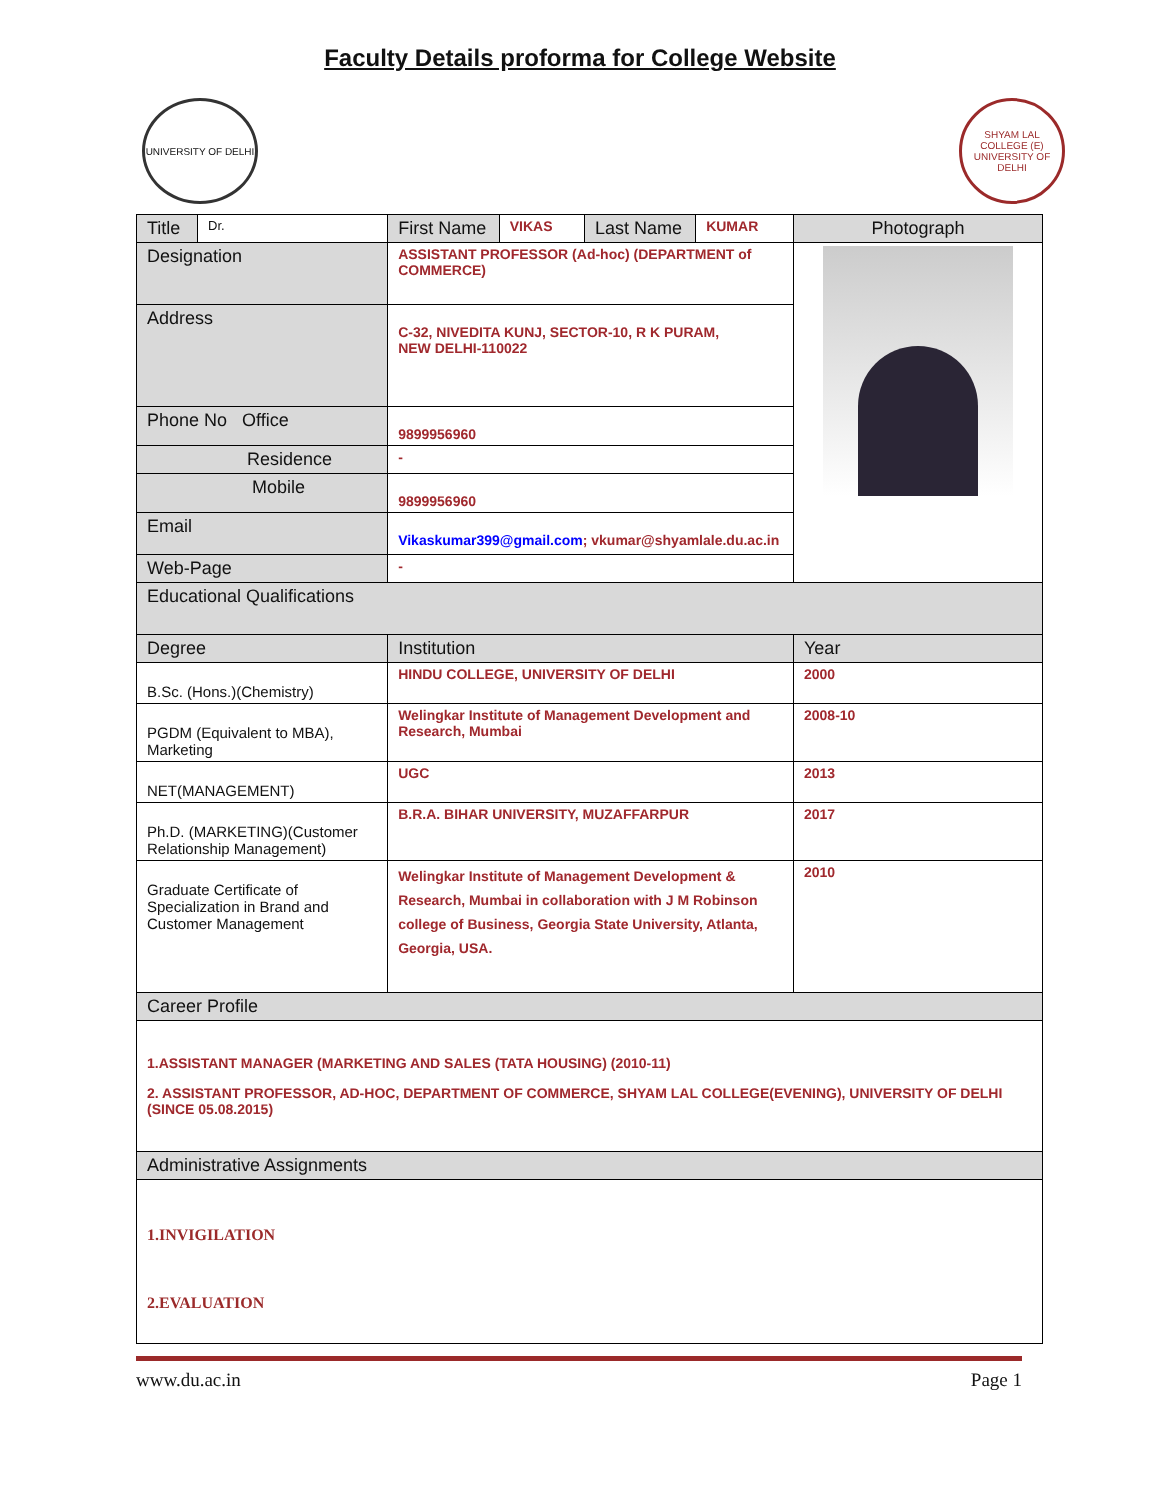Faculty Details proforma for College Website
UNIVERSITY OF DELHI
SHYAM LAL COLLEGE (E)
UNIVERSITY OF DELHI
| Title | Dr. | First Name | VIKAS | Last Name | KUMAR | Photograph |
| Designation | | ASSISTANT PROFESSOR (Ad-hoc) (DEPARTMENT of COMMERCE) | | | | |
| Address | | C-32, NIVEDITA KUNJ, SECTOR-10, R K PURAM, NEW DELHI-110022 | | | | |
| Phone No Office | | 9899956960 | | | | |
| Residence | | - | | | | |
| Mobile | | 9899956960 | | | | |
| Email | | Vikaskumar399@gmail.com ; vkumar@shyamlale.du.ac.in | | | | |
| Web-Page | | - | | | | |
| Educational Qualifications | | | | | | |
| Degree | | Institution | | | | Year |
| B.Sc. (Hons.)(Chemistry) | | HINDU COLLEGE, UNIVERSITY OF DELHI | | | | 2000 |
| PGDM (Equivalent to MBA), Marketing | | Welingkar Institute of Management Development and Research, Mumbai | | | | 2008-10 |
| NET(MANAGEMENT) | | UGC | | | | 2013 |
| Ph.D. (MARKETING)(Customer Relationship Management) | | B.R.A. BIHAR UNIVERSITY, MUZAFFARPUR | | | | 2017 |
| Graduate Certificate of Specialization in Brand and Customer Management | | Welingkar Institute of Management Development & Research, Mumbai in collaboration with J M Robinson college of Business, Georgia State University, Atlanta, Georgia, USA. | | | | 2010 |
| Career Profile | | | | | | |
| 1.ASSISTANT MANAGER (MARKETING AND SALES (TATA HOUSING) (2010-11) 2. ASSISTANT PROFESSOR, AD-HOC, DEPARTMENT OF COMMERCE, SHYAM LAL COLLEGE(EVENING), UNIVERSITY OF DELHI (SINCE 05.08.2015) | | | | | | |
| Administrative Assignments | | | | | | |
| 1.INVIGILATION 2.EVALUATION | | | | | | |
www.du.ac.in Page 1